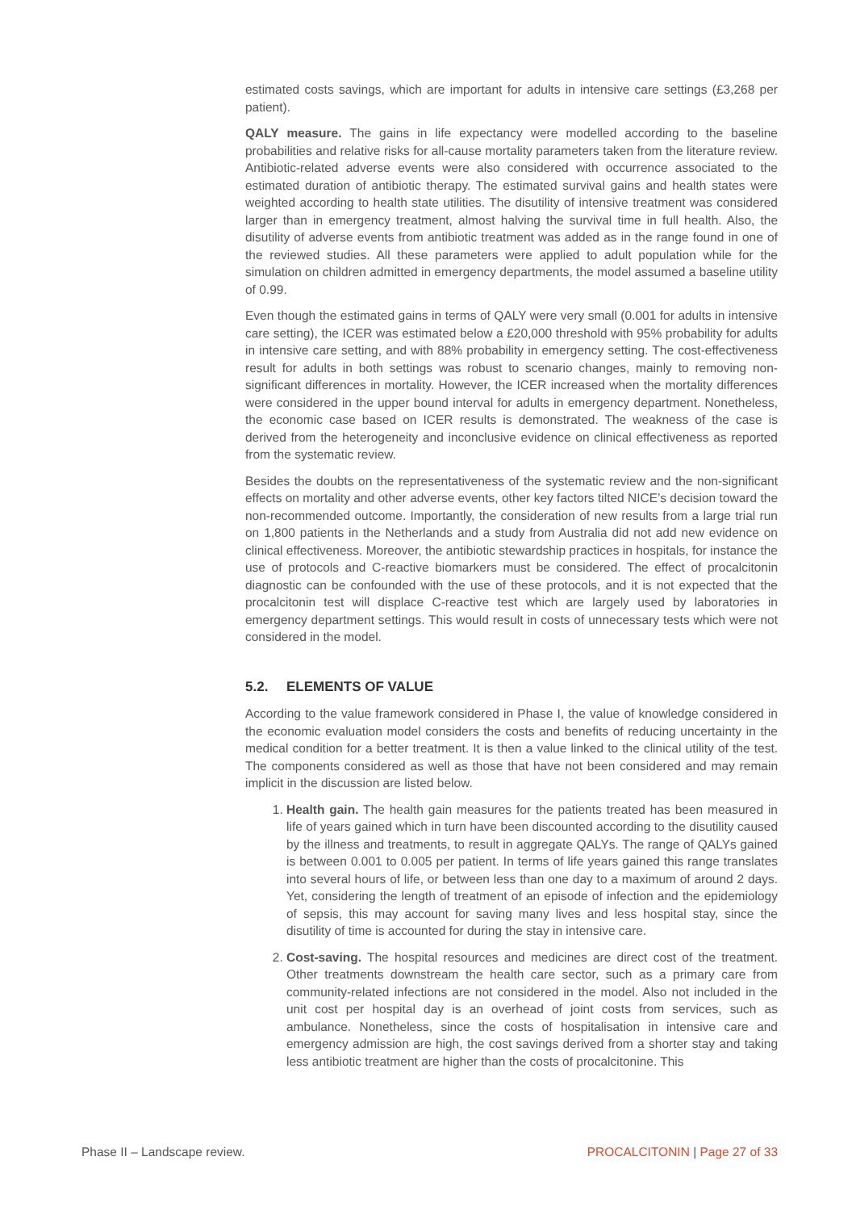estimated costs savings, which are important for adults in intensive care settings (£3,268 per patient).
QALY measure. The gains in life expectancy were modelled according to the baseline probabilities and relative risks for all-cause mortality parameters taken from the literature review. Antibiotic-related adverse events were also considered with occurrence associated to the estimated duration of antibiotic therapy. The estimated survival gains and health states were weighted according to health state utilities. The disutility of intensive treatment was considered larger than in emergency treatment, almost halving the survival time in full health. Also, the disutility of adverse events from antibiotic treatment was added as in the range found in one of the reviewed studies. All these parameters were applied to adult population while for the simulation on children admitted in emergency departments, the model assumed a baseline utility of 0.99.
Even though the estimated gains in terms of QALY were very small (0.001 for adults in intensive care setting), the ICER was estimated below a £20,000 threshold with 95% probability for adults in intensive care setting, and with 88% probability in emergency setting. The cost-effectiveness result for adults in both settings was robust to scenario changes, mainly to removing non-significant differences in mortality. However, the ICER increased when the mortality differences were considered in the upper bound interval for adults in emergency department. Nonetheless, the economic case based on ICER results is demonstrated. The weakness of the case is derived from the heterogeneity and inconclusive evidence on clinical effectiveness as reported from the systematic review.
Besides the doubts on the representativeness of the systematic review and the non-significant effects on mortality and other adverse events, other key factors tilted NICE’s decision toward the non-recommended outcome. Importantly, the consideration of new results from a large trial run on 1,800 patients in the Netherlands and a study from Australia did not add new evidence on clinical effectiveness. Moreover, the antibiotic stewardship practices in hospitals, for instance the use of protocols and C-reactive biomarkers must be considered. The effect of procalcitonin diagnostic can be confounded with the use of these protocols, and it is not expected that the procalcitonin test will displace C-reactive test which are largely used by laboratories in emergency department settings. This would result in costs of unnecessary tests which were not considered in the model.
5.2. ELEMENTS OF VALUE
According to the value framework considered in Phase I, the value of knowledge considered in the economic evaluation model considers the costs and benefits of reducing uncertainty in the medical condition for a better treatment. It is then a value linked to the clinical utility of the test. The components considered as well as those that have not been considered and may remain implicit in the discussion are listed below.
1. Health gain. The health gain measures for the patients treated has been measured in life of years gained which in turn have been discounted according to the disutility caused by the illness and treatments, to result in aggregate QALYs. The range of QALYs gained is between 0.001 to 0.005 per patient. In terms of life years gained this range translates into several hours of life, or between less than one day to a maximum of around 2 days. Yet, considering the length of treatment of an episode of infection and the epidemiology of sepsis, this may account for saving many lives and less hospital stay, since the disutility of time is accounted for during the stay in intensive care.
2. Cost-saving. The hospital resources and medicines are direct cost of the treatment. Other treatments downstream the health care sector, such as a primary care from community-related infections are not considered in the model. Also not included in the unit cost per hospital day is an overhead of joint costs from services, such as ambulance. Nonetheless, since the costs of hospitalisation in intensive care and emergency admission are high, the cost savings derived from a shorter stay and taking less antibiotic treatment are higher than the costs of procalcitonine. This
Phase II – Landscape review. PROCALCITONIN | Page 27 of 33